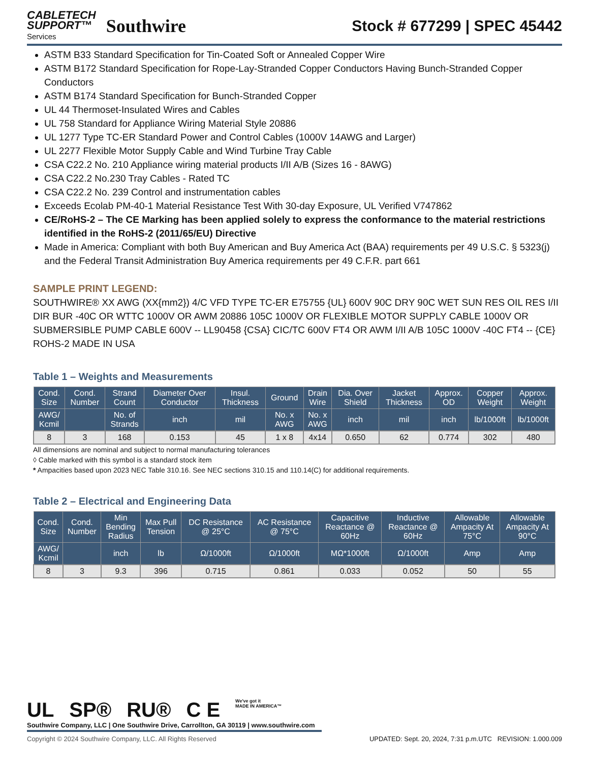CABLETECH
SUPPORT™
Services
Southwire
Stock # 677299 | SPEC 45442
ASTM B33 Standard Specification for Tin-Coated Soft or Annealed Copper Wire
ASTM B172 Standard Specification for Rope-Lay-Stranded Copper Conductors Having Bunch-Stranded Copper Conductors
ASTM B174 Standard Specification for Bunch-Stranded Copper
UL 44 Thermoset-Insulated Wires and Cables
UL 758 Standard for Appliance Wiring Material Style 20886
UL 1277 Type TC-ER Standard Power and Control Cables (1000V 14AWG and Larger)
UL 2277 Flexible Motor Supply Cable and Wind Turbine Tray Cable
CSA C22.2 No. 210 Appliance wiring material products I/II A/B (Sizes 16 - 8AWG)
CSA C22.2 No.230 Tray Cables - Rated TC
CSA C22.2 No. 239 Control and instrumentation cables
Exceeds Ecolab PM-40-1 Material Resistance Test With 30-day Exposure, UL Verified V747862
CE/RoHS-2 – The CE Marking has been applied solely to express the conformance to the material restrictions identified in the RoHS-2 (2011/65/EU) Directive
Made in America: Compliant with both Buy American and Buy America Act (BAA) requirements per 49 U.S.C. § 5323(j) and the Federal Transit Administration Buy America requirements per 49 C.F.R. part 661
SAMPLE PRINT LEGEND:
SOUTHWIRE® XX AWG (XX{mm2}) 4/C VFD TYPE TC-ER E75755 {UL} 600V 90C DRY 90C WET SUN RES OIL RES I/II DIR BUR -40C OR WTTC 1000V OR AWM 20886 105C 1000V OR FLEXIBLE MOTOR SUPPLY CABLE 1000V OR SUBMERSIBLE PUMP CABLE 600V -- LL90458 {CSA} CIC/TC 600V FT4 OR AWM I/II A/B 105C 1000V -40C FT4 -- {CE} ROHS-2 MADE IN USA
Table 1 – Weights and Measurements
| Cond. Size | Cond. Number | Strand Count | Diameter Over Conductor | Insul. Thickness | Ground | Drain Wire | Dia. Over Shield | Jacket Thickness | Approx. OD | Copper Weight | Approx. Weight |
| --- | --- | --- | --- | --- | --- | --- | --- | --- | --- | --- | --- |
| AWG/ Kcmil | | No. of Strands | inch | mil | No. x AWG | No. x AWG | inch | mil | inch | lb/1000ft | lb/1000ft |
| 8 | 3 | 168 | 0.153 | 45 | 1 x 8 | 4x14 | 0.650 | 62 | 0.774 | 302 | 480 |
All dimensions are nominal and subject to normal manufacturing tolerances
◊ Cable marked with this symbol is a standard stock item
* Ampacities based upon 2023 NEC Table 310.16. See NEC sections 310.15 and 110.14(C) for additional requirements.
Table 2 – Electrical and Engineering Data
| Cond. Size | Cond. Number | Min Bending Radius | Max Pull Tension | DC Resistance @ 25°C | AC Resistance @ 75°C | Capacitive Reactance @ 60Hz | Inductive Reactance @ 60Hz | Allowable Ampacity At 75°C | Allowable Ampacity At 90°C |
| --- | --- | --- | --- | --- | --- | --- | --- | --- | --- |
| AWG/ Kcmil | | inch | lb | Ω/1000ft | Ω/1000ft | MΩ*1000ft | Ω/1000ft | Amp | Amp |
| 8 | 3 | 9.3 | 396 | 0.715 | 0.861 | 0.033 | 0.052 | 50 | 55 |
UL SP® RU® C E We've got it
MADE IN AMERICA™
Southwire Company, LLC | One Southwire Drive, Carrollton, GA 30119 | www.southwire.com
Copyright © 2024 Southwire Company, LLC. All Rights Reserved UPDATED: Sept. 20, 2024, 7:31 p.m.UTC REVISION: 1.000.009